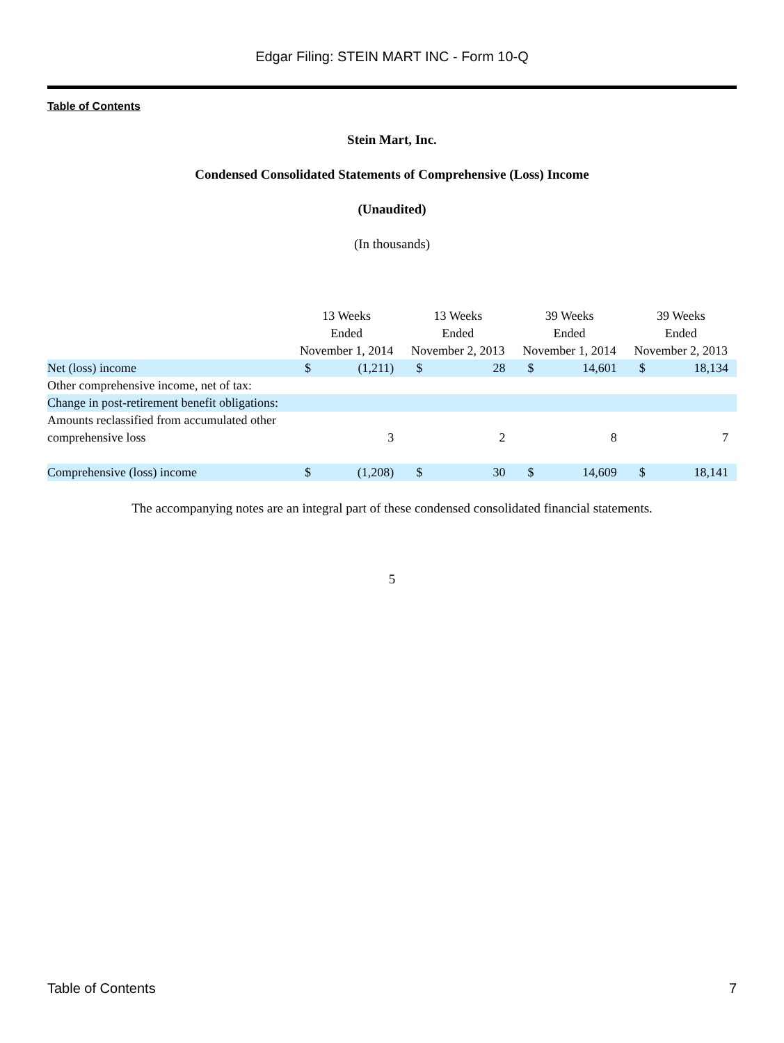Edgar Filing: STEIN MART INC - Form 10-Q
Table of Contents
Stein Mart, Inc.
Condensed Consolidated Statements of Comprehensive (Loss) Income
(Unaudited)
(In thousands)
| | 13 Weeks Ended November 1, 2014 | | 13 Weeks Ended November 2, 2013 | | 39 Weeks Ended November 1, 2014 | | 39 Weeks Ended November 2, 2013 | |
| --- | --- | --- | --- | --- | --- | --- | --- | --- |
| Net (loss) income | $ | (1,211) | $ | 28 | $ | 14,601 | $ | 18,134 |
| Other comprehensive income, net of tax: | | | | | | | | |
| Change in post-retirement benefit obligations: | | | | | | | | |
| Amounts reclassified from accumulated other comprehensive loss | | 3 | | 2 | | 8 | | 7 |
| Comprehensive (loss) income | $ | (1,208) | $ | 30 | $ | 14,609 | $ | 18,141 |
The accompanying notes are an integral part of these condensed consolidated financial statements.
5
Table of Contents 7